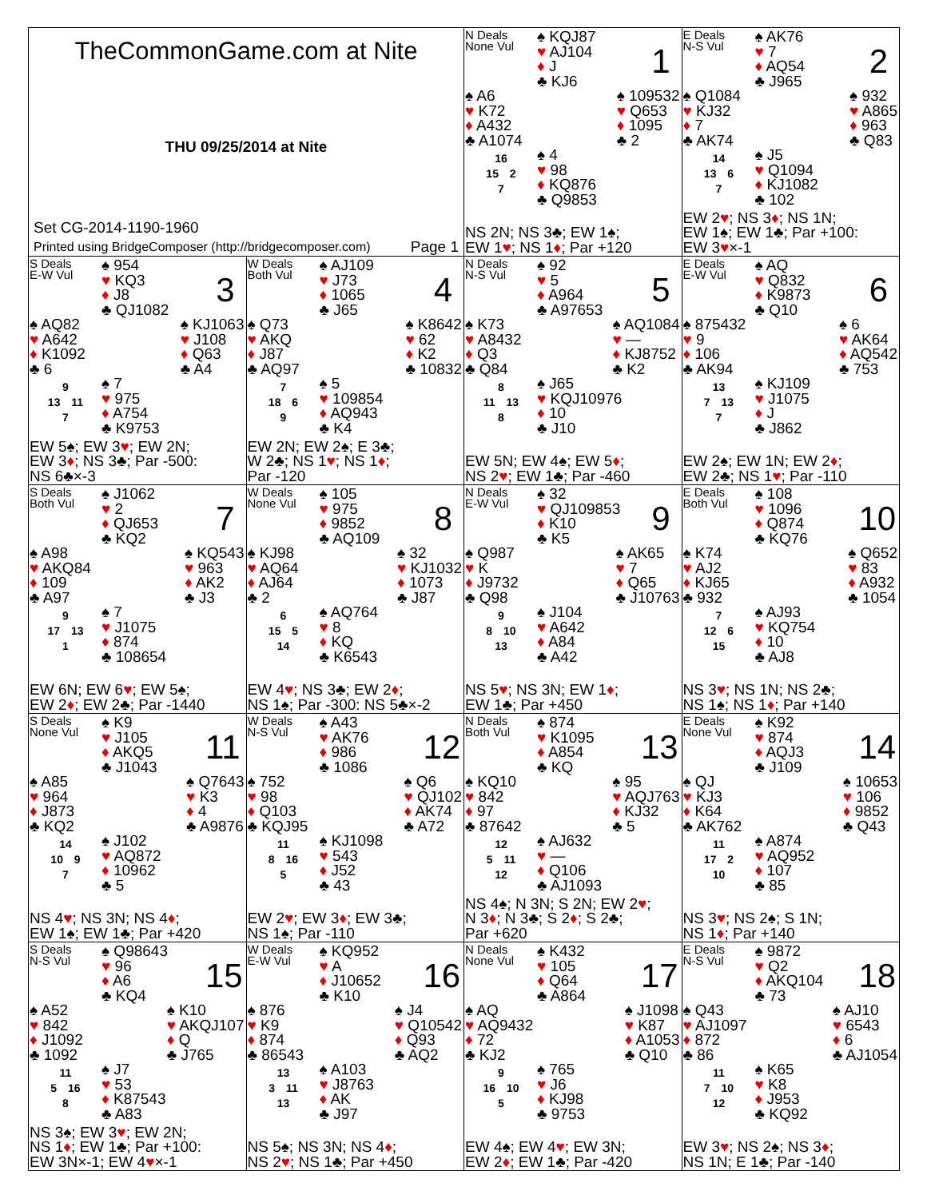TheCommonGame.com at Nite
THU 09/25/2014 at Nite
Set CG-2014-1190-1960
Printed using BridgeComposer (http://bridgecomposer.com) Page 1
N Deals
None Vul
♠ KQJ87
♥ AJ104
♦ J
♣ KJ6
1
♠ A6
♥ K72
♦ A432
♣ A1074
♠ 109532
♥ Q653
♦ 1095
♣ 2
16
15 2
7
♠ 4
♥ 98
♦ KQ876
♣ Q9853
NS 2N; NS 3♣; EW 1♠;
EW 1♥; NS 1♦; Par +120
E Deals
N-S Vul
♠ AK76
♥ 7
♦ AQ54
♣ J965
2
♠ Q1084
♥ KJ32
♦ 7
♣ AK74
♠ 932
♥ A865
♦ 963
♣ Q83
14
13 6
7
♠ J5
♥ Q1094
♦ KJ1082
♣ 102
EW 2♥; NS 3♦; NS 1N;
EW 1♠; EW 1♣; Par +100:
EW 3♥×-1
S Deals
E-W Vul
♠ 954
♥ KQ3
♦ J8
♣ QJ1082
3
♠ AQ82
♥ A642
♦ K1092
♣ 6
♠ KJ1063
♥ J108
♦ Q63
♣ A4
9
13 11
7
♠ 7
♥ 975
♦ A754
♣ K9753
EW 5♠; EW 3♥; EW 2N;
EW 3♦; NS 3♣; Par -500:
NS 6♣×-3
W Deals
Both Vul
♠ AJ109
♥ J73
♦ 1065
♣ J65
4
♠ Q73
♥ AKQ
♦ J87
♣ AQ97
♠ K8642
♥ 62
♦ K2
♣ 10832
7
18 6
9
♠ 5
♥ 109854
♦ AQ943
♣ K4
EW 2N; EW 2♠; E 3♣;
W 2♣; NS 1♥; NS 1♦;
Par -120
N Deals
N-S Vul
♠ 92
♥ 5
♦ A964
♣ A97653
5
♠ K73
♥ A8432
♦ Q3
♣ Q84
♠ AQ1084
♥ —
♦ KJ8752
♣ K2
8
11 13
8
♠ J65
♥ KQJ10976
♦ 10
♣ J10
EW 5N; EW 4♠; EW 5♦;
NS 2♥; EW 1♣; Par -460
E Deals
E-W Vul
♠ AQ
♥ Q832
♦ K9873
♣ Q10
6
♠ 875432
♥ 9
♦ 106
♣ AK94
♠ 6
♥ AK64
♦ AQ542
♣ 753
13
7 13
7
♠ KJ109
♥ J1075
♦ J
♣ J862
EW 2♠; EW 1N; EW 2♦;
EW 2♣; NS 1♥; Par -110
S Deals
Both Vul
♠ J1062
♥ 2
♦ QJ653
♣ KQ2
7
♠ A98
♥ AKQ84
♦ 109
♣ A97
♠ KQ543
♥ 963
♦ AK2
♣ J3
9
17 13
1
♠ 7
♥ J1075
♦ 874
♣ 108654
EW 6N; EW 6♥; EW 5♠;
EW 2♦; EW 2♣; Par -1440
W Deals
None Vul
♠ 105
♥ 975
♦ 9852
♣ AQ109
8
♠ KJ98
♥ AQ64
♦ AJ64
♣ 2
♠ 32
♥ KJ1032
♦ 1073
♣ J87
6
15 5
14
♠ AQ764
♥ 8
♦ KQ
♣ K6543
EW 4♥; NS 3♣; EW 2♦;
NS 1♠; Par -300: NS 5♣×-2
N Deals
E-W Vul
♠ 32
♥ QJ109853
♦ K10
♣ K5
9
♠ Q987
♥ K
♦ J9732
♣ Q98
♠ AK65
♥ 7
♦ Q65
♣ J10763
9
8 10
13
♠ J104
♥ A642
♦ A84
♣ A42
NS 5♥; NS 3N; EW 1♦;
EW 1♣; Par +450
E Deals
Both Vul
♠ 108
♥ 1096
♦ Q874
♣ KQ76
10
♠ K74
♥ AJ2
♦ KJ65
♣ 932
♠ Q652
♥ 83
♦ A932
♣ 1054
7
12 6
15
♠ AJ93
♥ KQ754
♦ 10
♣ AJ8
NS 3♥; NS 1N; NS 2♣;
NS 1♠; NS 1♦; Par +140
S Deals
None Vul
♠ K9
♥ J105
♦ AKQ5
♣ J1043
11
♠ A85
♥ 964
♦ J873
♣ KQ2
♠ Q7643
♥ K3
♦ 4
♣ A9876
14
10 9
7
♠ J102
♥ AQ872
♦ 10962
♣ 5
NS 4♥; NS 3N; NS 4♦;
EW 1♠; EW 1♣; Par +420
W Deals
N-S Vul
♠ A43
♥ AK76
♦ 986
♣ 1086
12
♠ 752
♥ 98
♦ Q103
♣ KQJ95
♠ Q6
♥ QJ102
♦ AK74
♣ A72
11
8 16
5
♠ KJ1098
♥ 543
♦ J52
♣ 43
EW 2♥; EW 3♦; EW 3♣;
NS 1♠; Par -110
N Deals
Both Vul
♠ 874
♥ K1095
♦ A854
♣ KQ
13
♠ KQ10
♥ 842
♦ 97
♣ 87642
♠ 95
♥ AQJ763
♦ KJ32
♣ 5
12
5 11
12
♠ AJ632
♥ —
♦ Q106
♣ AJ1093
NS 4♠; N 3N; S 2N; EW 2♥;
N 3♦; N 3♣; S 2♦; S 2♣;
Par +620
E Deals
None Vul
♠ K92
♥ 874
♦ AQJ3
♣ J109
14
♠ QJ
♥ KJ3
♦ K64
♣ AK762
♠ 10653
♥ 106
♦ 9852
♣ Q43
11
17 2
10
♠ A874
♥ AQ952
♦ 107
♣ 85
NS 3♥; NS 2♠; S 1N;
NS 1♦; Par +140
S Deals
N-S Vul
♠ Q98643
♥ 96
♦ A6
♣ KQ4
15
♠ A52
♥ 842
♦ J1092
♣ 1092
♠ K10
♥ AKQJ107
♦ Q
♣ J765
11
5 16
8
♠ J7
♥ 53
♦ K87543
♣ A83
NS 3♠; EW 3♥; EW 2N;
NS 1♦; EW 1♣; Par +100:
EW 3N×-1; EW 4♥×-1
W Deals
E-W Vul
♠ KQ952
♥ A
♦ J10652
♣ K10
16
♠ 876
♥ K9
♦ 874
♣ 86543
♠ J4
♥ Q10542
♦ Q93
♣ AQ2
13
3 11
13
♠ A103
♥ J8763
♦ AK
♣ J97
NS 5♠; NS 3N; NS 4♦;
NS 2♥; NS 1♣; Par +450
N Deals
None Vul
♠ K432
♥ 105
♦ Q64
♣ A864
17
♠ AQ
♥ AQ9432
♦ 72
♣ KJ2
♠ J1098
♥ K87
♦ A1053
♣ Q10
9
16 10
5
♠ 765
♥ J6
♦ KJ98
♣ 9753
EW 4♠; EW 4♥; EW 3N;
EW 2♦; EW 1♣; Par -420
E Deals
N-S Vul
♠ 9872
♥ Q2
♦ AKQ104
♣ 73
18
♠ Q43
♥ AJ1097
♦ 872
♣ 86
♠ AJ10
♥ 6543
♦ 6
♣ AJ1054
11
7 10
12
♠ K65
♥ K8
♦ J953
♣ KQ92
EW 3♥; NS 2♠; NS 3♦;
NS 1N; E 1♣; Par -140